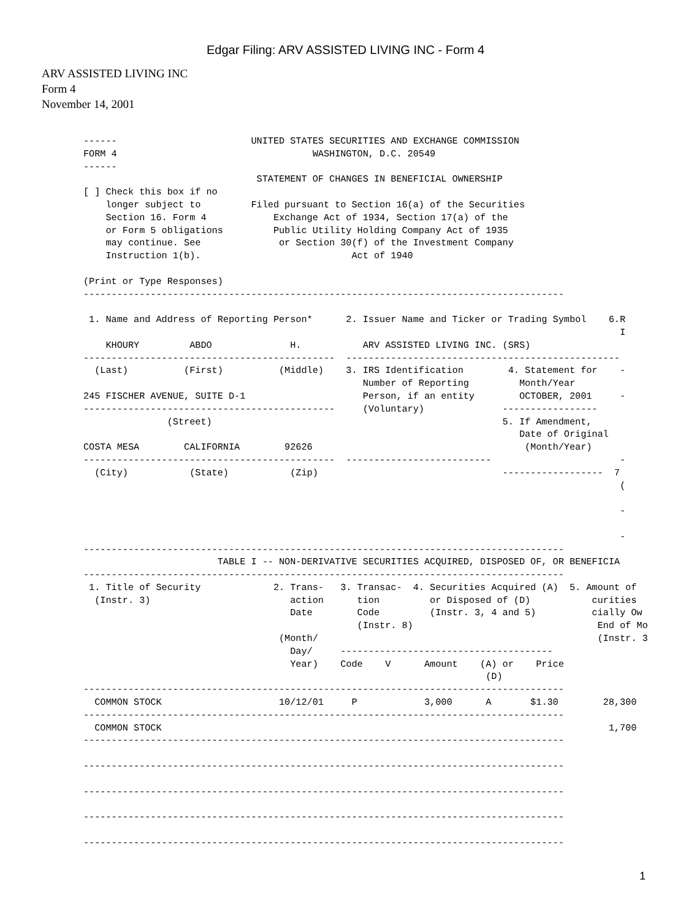Edgar Filing: ARV ASSISTED LIVING INC - Form 4
ARV ASSISTED LIVING INC
Form 4
November 14, 2001
------                        UNITED STATES SECURITIES AND EXCHANGE COMMISSION
FORM 4                                   WASHINGTON, D.C. 20549
------
                               STATEMENT OF CHANGES IN BENEFICIAL OWNERSHIP
[ ] Check this box if no
    longer subject to         Filed pursuant to Section 16(a) of the Securities
    Section 16. Form 4            Exchange Act of 1934, Section 17(a) of the
    or Form 5 obligations         Public Utility Holding Company Act of 1935
    may continue. See              or Section 30(f) of the Investment Company
    Instruction 1(b).                           Act of 1940

(Print or Type Responses)
--------------------------------------------------------------------------------------

 1. Name and Address of Reporting Person*      2. Issuer Name and Ticker or Trading Symbol    6.R
                                                                                                I
    KHOURY         ABDO              H.           ARV ASSISTED LIVING INC. (SRS)
---------------------------------------------  -------------------------------------------------
  (Last)          (First)          (Middle)    3. IRS Identification        4. Statement for    -
                                                  Number of Reporting         Month/Year
245 FISCHER AVENUE, SUITE D-1                     Person, if an entity        OCTOBER, 2001     -
---------------------------------------------     (Voluntary)              -----------------
               (Street)                                                    5. If Amendment,
                                                                              Date of Original
COSTA MESA        CALIFORNIA        92626                                      (Month/Year)
---------------------------------------------  --------------------------                       -
  (City)           (State)           (Zip)                                 ------------------  7
                                                                                                (

                                                                                                -

                                                                                                -
--------------------------------------------------------------------------------------
                        TABLE I -- NON-DERIVATIVE SECURITIES ACQUIRED, DISPOSED OF, OR BENEFICIA
--------------------------------------------------------------------------------------
 1. Title of Security             2. Trans-   3. Transac-  4. Securities Acquired (A)  5. Amount of
  (Instr. 3)                         action      tion         or Disposed of (D)           curities
                                     Date        Code         (Instr. 3, 4 and 5)          cially Ow
                                                 (Instr. 8)                                 End of Mo
                                   (Month/                                                  (Instr. 3
                                     Day/     --------------------------------------
                                     Year)    Code    V      Amount    (A) or    Price
                                                                        (D)
--------------------------------------------------------------------------------------
  COMMON STOCK                     10/12/01     P            3,000      A       $1.30        28,300
--------------------------------------------------------------------------------------
  COMMON STOCK                                                                                1,700
--------------------------------------------------------------------------------------

--------------------------------------------------------------------------------------

--------------------------------------------------------------------------------------

--------------------------------------------------------------------------------------

--------------------------------------------------------------------------------------
1